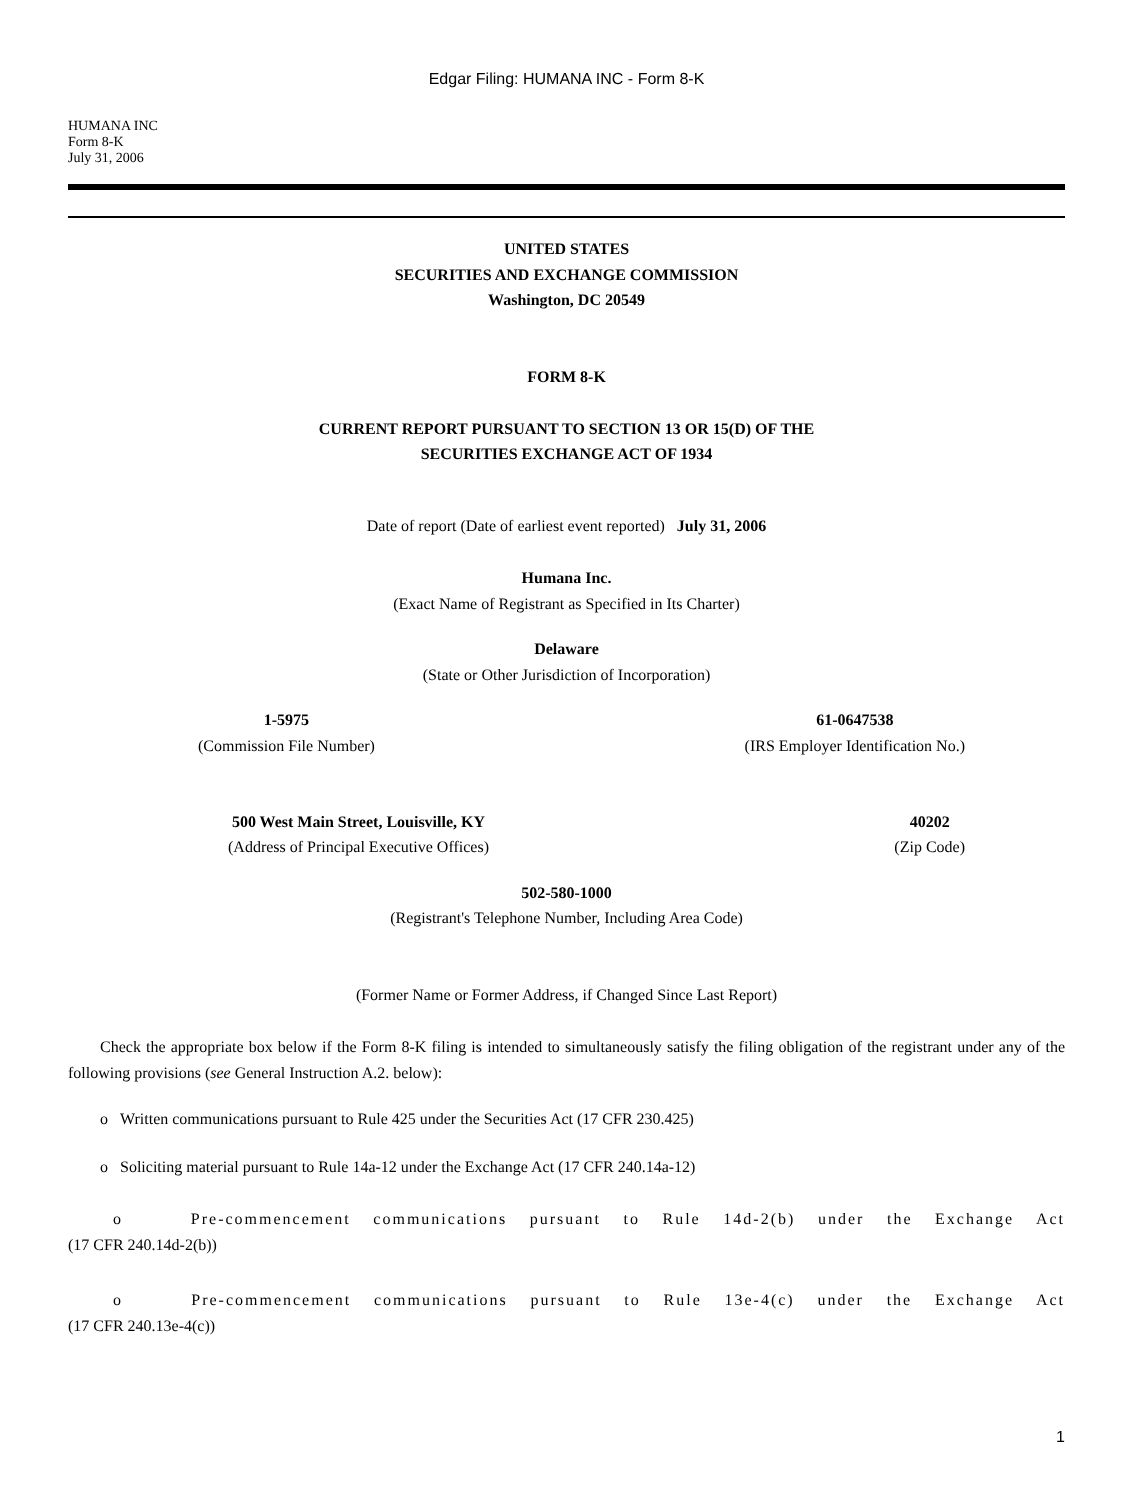Edgar Filing: HUMANA INC - Form 8-K
HUMANA INC
Form 8-K
July 31, 2006
UNITED STATES
SECURITIES AND EXCHANGE COMMISSION
Washington, DC 20549
FORM 8-K
CURRENT REPORT PURSUANT TO SECTION 13 OR 15(D) OF THE
SECURITIES EXCHANGE ACT OF 1934
Date of report (Date of earliest event reported) July 31, 2006
Humana Inc.
(Exact Name of Registrant as Specified in Its Charter)
Delaware
(State or Other Jurisdiction of Incorporation)
1-5975
(Commission File Number)
61-0647538
(IRS Employer Identification No.)
500 West Main Street, Louisville, KY
(Address of Principal Executive Offices)
40202
(Zip Code)
502-580-1000
(Registrant's Telephone Number, Including Area Code)
(Former Name or Former Address, if Changed Since Last Report)
Check the appropriate box below if the Form 8-K filing is intended to simultaneously satisfy the filing obligation of the registrant under any of the following provisions (see General Instruction A.2. below):
o Written communications pursuant to Rule 425 under the Securities Act (17 CFR 230.425)
o Soliciting material pursuant to Rule 14a-12 under the Exchange Act (17 CFR 240.14a-12)
o Pre-commencement communications pursuant to Rule 14d-2(b) under the Exchange Act
(17 CFR 240.14d-2(b))
o Pre-commencement communications pursuant to Rule 13e-4(c) under the Exchange Act
(17 CFR 240.13e-4(c))
1